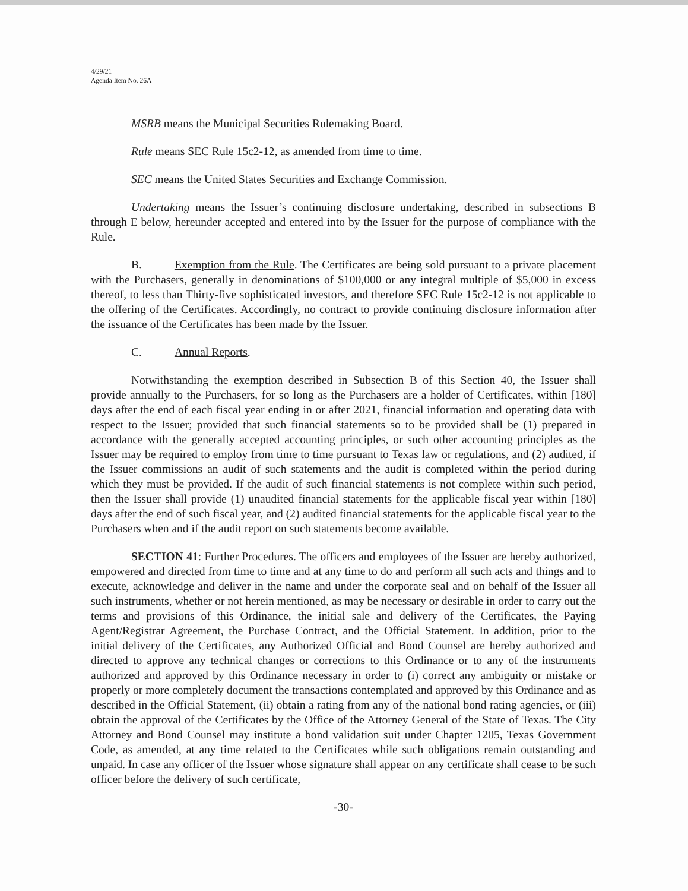4/29/21
Agenda Item No. 26A
MSRB means the Municipal Securities Rulemaking Board.
Rule means SEC Rule 15c2-12, as amended from time to time.
SEC means the United States Securities and Exchange Commission.
Undertaking means the Issuer’s continuing disclosure undertaking, described in subsections B through E below, hereunder accepted and entered into by the Issuer for the purpose of compliance with the Rule.
B. Exemption from the Rule. The Certificates are being sold pursuant to a private placement with the Purchasers, generally in denominations of $100,000 or any integral multiple of $5,000 in excess thereof, to less than Thirty-five sophisticated investors, and therefore SEC Rule 15c2-12 is not applicable to the offering of the Certificates. Accordingly, no contract to provide continuing disclosure information after the issuance of the Certificates has been made by the Issuer.
C. Annual Reports.
Notwithstanding the exemption described in Subsection B of this Section 40, the Issuer shall provide annually to the Purchasers, for so long as the Purchasers are a holder of Certificates, within [180] days after the end of each fiscal year ending in or after 2021, financial information and operating data with respect to the Issuer; provided that such financial statements so to be provided shall be (1) prepared in accordance with the generally accepted accounting principles, or such other accounting principles as the Issuer may be required to employ from time to time pursuant to Texas law or regulations, and (2) audited, if the Issuer commissions an audit of such statements and the audit is completed within the period during which they must be provided. If the audit of such financial statements is not complete within such period, then the Issuer shall provide (1) unaudited financial statements for the applicable fiscal year within [180] days after the end of such fiscal year, and (2) audited financial statements for the applicable fiscal year to the Purchasers when and if the audit report on such statements become available.
SECTION 41: Further Procedures. The officers and employees of the Issuer are hereby authorized, empowered and directed from time to time and at any time to do and perform all such acts and things and to execute, acknowledge and deliver in the name and under the corporate seal and on behalf of the Issuer all such instruments, whether or not herein mentioned, as may be necessary or desirable in order to carry out the terms and provisions of this Ordinance, the initial sale and delivery of the Certificates, the Paying Agent/Registrar Agreement, the Purchase Contract, and the Official Statement. In addition, prior to the initial delivery of the Certificates, any Authorized Official and Bond Counsel are hereby authorized and directed to approve any technical changes or corrections to this Ordinance or to any of the instruments authorized and approved by this Ordinance necessary in order to (i) correct any ambiguity or mistake or properly or more completely document the transactions contemplated and approved by this Ordinance and as described in the Official Statement, (ii) obtain a rating from any of the national bond rating agencies, or (iii) obtain the approval of the Certificates by the Office of the Attorney General of the State of Texas. The City Attorney and Bond Counsel may institute a bond validation suit under Chapter 1205, Texas Government Code, as amended, at any time related to the Certificates while such obligations remain outstanding and unpaid. In case any officer of the Issuer whose signature shall appear on any certificate shall cease to be such officer before the delivery of such certificate,
-30-